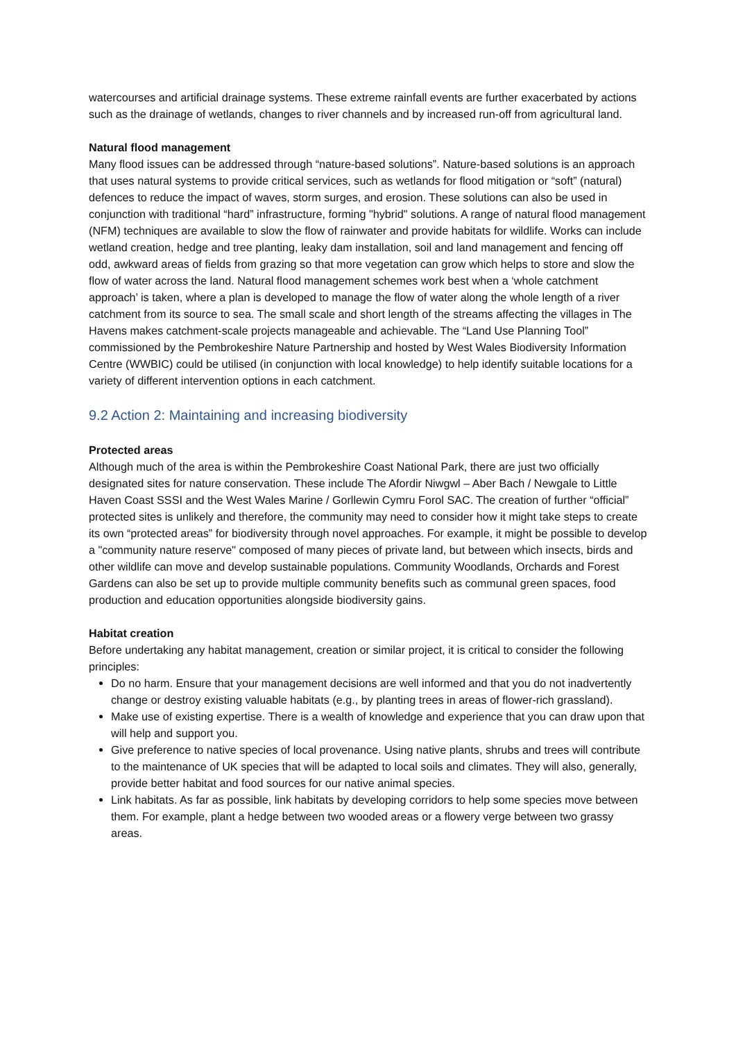watercourses and artificial drainage systems. These extreme rainfall events are further exacerbated by actions such as the drainage of wetlands, changes to river channels and by increased run-off from agricultural land.
Natural flood management
Many flood issues can be addressed through “nature-based solutions”. Nature-based solutions is an approach that uses natural systems to provide critical services, such as wetlands for flood mitigation or “soft” (natural) defences to reduce the impact of waves, storm surges, and erosion. These solutions can also be used in conjunction with traditional “hard” infrastructure, forming "hybrid" solutions. A range of natural flood management (NFM) techniques are available to slow the flow of rainwater and provide habitats for wildlife. Works can include wetland creation, hedge and tree planting, leaky dam installation, soil and land management and fencing off odd, awkward areas of fields from grazing so that more vegetation can grow which helps to store and slow the flow of water across the land. Natural flood management schemes work best when a ‘whole catchment approach’ is taken, where a plan is developed to manage the flow of water along the whole length of a river catchment from its source to sea. The small scale and short length of the streams affecting the villages in The Havens makes catchment-scale projects manageable and achievable. The “Land Use Planning Tool” commissioned by the Pembrokeshire Nature Partnership and hosted by West Wales Biodiversity Information Centre (WWBIC) could be utilised (in conjunction with local knowledge) to help identify suitable locations for a variety of different intervention options in each catchment.
9.2 Action 2: Maintaining and increasing biodiversity
Protected areas
Although much of the area is within the Pembrokeshire Coast National Park, there are just two officially designated sites for nature conservation. These include The Afordir Niwgwl – Aber Bach / Newgale to Little Haven Coast SSSI and the West Wales Marine / Gorllewin Cymru Forol SAC. The creation of further “official” protected sites is unlikely and therefore, the community may need to consider how it might take steps to create its own “protected areas” for biodiversity through novel approaches. For example, it might be possible to develop a "community nature reserve" composed of many pieces of private land, but between which insects, birds and other wildlife can move and develop sustainable populations. Community Woodlands, Orchards and Forest Gardens can also be set up to provide multiple community benefits such as communal green spaces, food production and education opportunities alongside biodiversity gains.
Habitat creation
Before undertaking any habitat management, creation or similar project, it is critical to consider the following principles:
Do no harm. Ensure that your management decisions are well informed and that you do not inadvertently change or destroy existing valuable habitats (e.g., by planting trees in areas of flower-rich grassland).
Make use of existing expertise. There is a wealth of knowledge and experience that you can draw upon that will help and support you.
Give preference to native species of local provenance. Using native plants, shrubs and trees will contribute to the maintenance of UK species that will be adapted to local soils and climates. They will also, generally, provide better habitat and food sources for our native animal species.
Link habitats. As far as possible, link habitats by developing corridors to help some species move between them. For example, plant a hedge between two wooded areas or a flowery verge between two grassy areas.